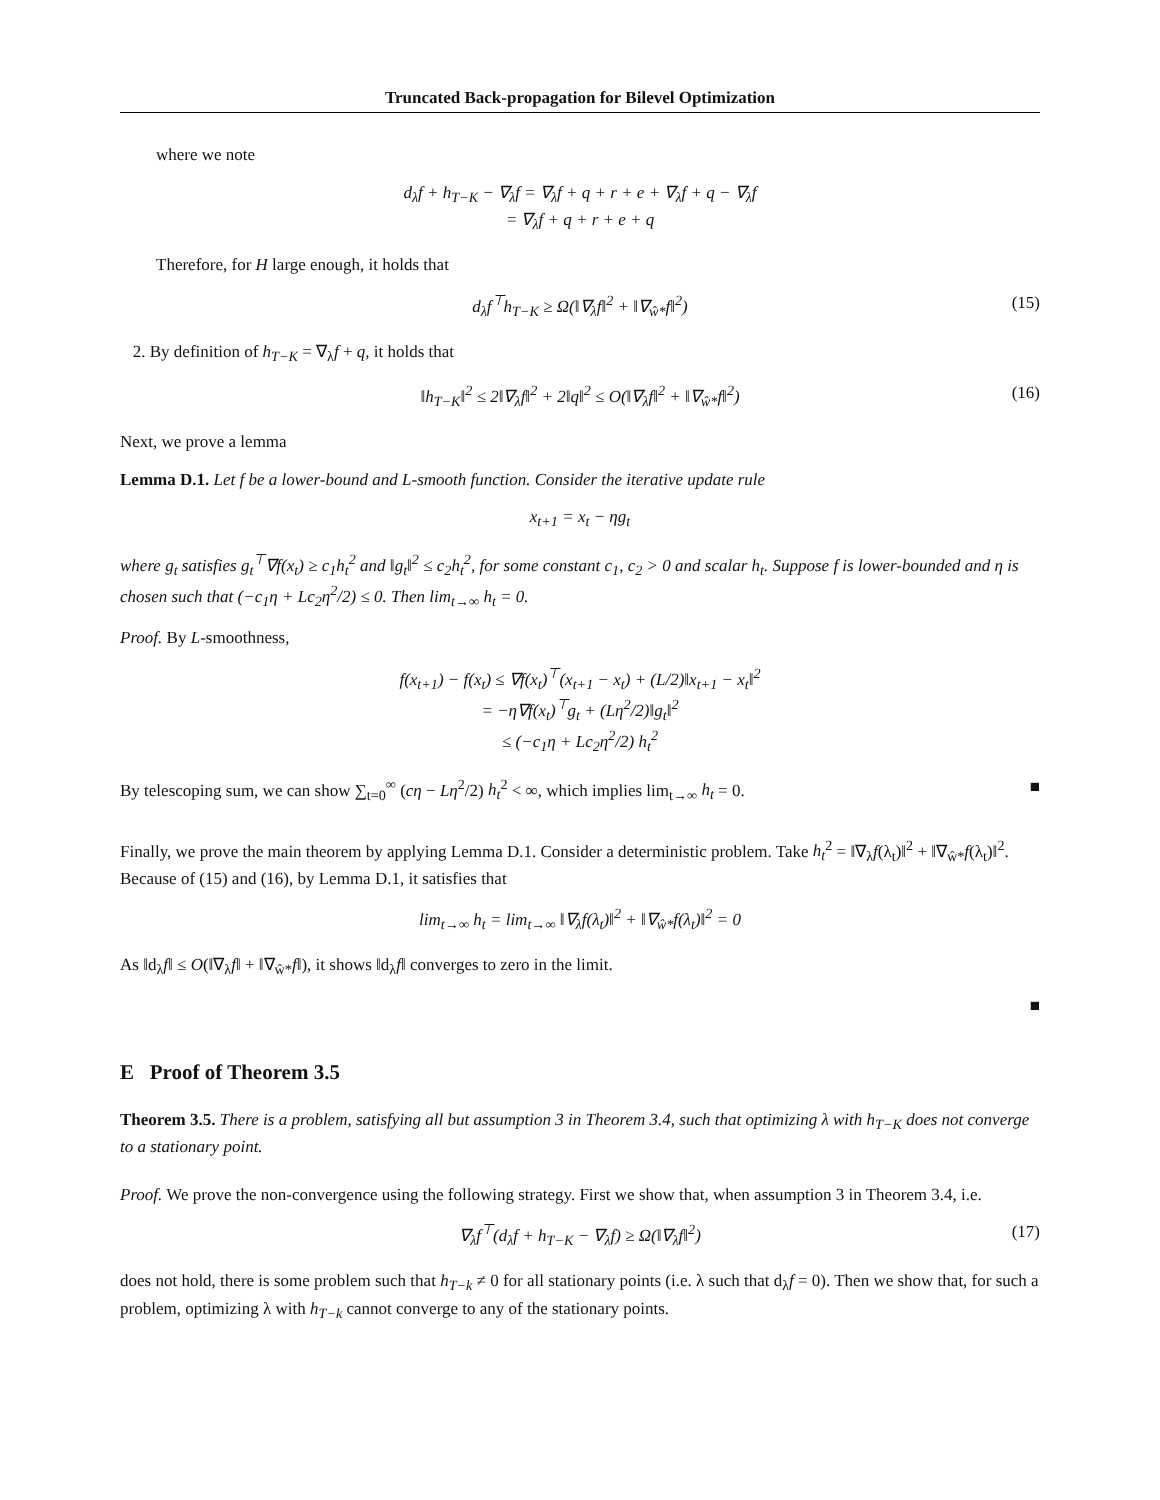Truncated Back-propagation for Bilevel Optimization
where we note
d<sub>λ</sub>f + h<sub>T−K</sub> − ∇<sub>λ</sub>f = ∇<sub>λ</sub>f + q + r + e + ∇<sub>λ</sub>f + q − ∇<sub>λ</sub>f
= ∇<sub>λ</sub>f + q + r + e + q
Therefore, for H large enough, it holds that
d<sub>λ</sub>f<sup>⊤</sup>h<sub>T−K</sub> ≥ Ω(‖∇<sub>λ</sub>f‖<sup>2</sup> + ‖∇<sub>ŵ*</sub>f‖<sup>2</sup>) (15)
2. By definition of h<sub>T−K</sub> = ∇<sub>λ</sub>f + q, it holds that
‖h<sub>T−K</sub>‖<sup>2</sup> ≤ 2‖∇<sub>λ</sub>f‖<sup>2</sup> + 2‖q‖<sup>2</sup> ≤ O(‖∇<sub>λ</sub>f‖<sup>2</sup> + ‖∇<sub>ŵ*</sub>f‖<sup>2</sup>) (16)
Next, we prove a lemma
Lemma D.1. Let f be a lower-bound and L-smooth function. Consider the iterative update rule
x<sub>t+1</sub> = x<sub>t</sub> − ηg<sub>t</sub>
where g<sub>t</sub> satisfies g<sub>t</sub><sup>⊤</sup>∇f(x<sub>t</sub>) ≥ c<sub>1</sub>h<sub>t</sub><sup>2</sup> and ‖g<sub>t</sub>‖<sup>2</sup> ≤ c<sub>2</sub>h<sub>t</sub><sup>2</sup>, for some constant c<sub>1</sub>, c<sub>2</sub> > 0 and scalar h<sub>t</sub>. Suppose f is lower-bounded and η is chosen such that (−c<sub>1</sub>η + Lc<sub>2</sub>η<sup>2</sup>/2) ≤ 0. Then lim<sub>t→∞</sub> h<sub>t</sub> = 0.
Proof. By L-smoothness,
f(x<sub>t+1</sub>) − f(x<sub>t</sub>) ≤ ∇f(x<sub>t</sub>)<sup>⊤</sup>(x<sub>t+1</sub> − x<sub>t</sub>) + (L/2)‖x<sub>t+1</sub> − x<sub>t</sub>‖<sup>2</sup>
= −η∇f(x<sub>t</sub>)<sup>⊤</sup>g<sub>t</sub> + (Lη<sup>2</sup>/2)‖g<sub>t</sub>‖<sup>2</sup>
≤ (−c<sub>1</sub>η + Lc<sub>2</sub>η<sup>2</sup>/2) h<sub>t</sub><sup>2</sup>
By telescoping sum, we can show ∑<sub>t=0</sub><sup>∞</sup> (cη − Lη<sup>2</sup>/2) h<sub>t</sub><sup>2</sup> < ∞, which implies lim<sub>t→∞</sub> h<sub>t</sub> = 0. ■
Finally, we prove the main theorem by applying Lemma D.1. Consider a deterministic problem. Take h<sub>t</sub><sup>2</sup> = ‖∇<sub>λ</sub>f(λ<sub>t</sub>)‖<sup>2</sup> + ‖∇<sub>ŵ*</sub>f(λ<sub>t</sub>)‖<sup>2</sup>. Because of (15) and (16), by Lemma D.1, it satisfies that
lim<sub>t→∞</sub> h<sub>t</sub> = lim<sub>t→∞</sub> ‖∇<sub>λ</sub>f(λ<sub>t</sub>)‖<sup>2</sup> + ‖∇<sub>ŵ*</sub>f(λ<sub>t</sub>)‖<sup>2</sup> = 0
As ‖d<sub>λ</sub>f‖ ≤ O(‖∇<sub>λ</sub>f‖ + ‖∇<sub>ŵ*</sub>f‖), it shows ‖d<sub>λ</sub>f‖ converges to zero in the limit.
■
E Proof of Theorem 3.5
Theorem 3.5. There is a problem, satisfying all but assumption 3 in Theorem 3.4, such that optimizing λ with h<sub>T−K</sub> does not converge to a stationary point.
Proof. We prove the non-convergence using the following strategy. First we show that, when assumption 3 in Theorem 3.4, i.e.
∇<sub>λ</sub>f<sup>⊤</sup>(d<sub>λ</sub>f + h<sub>T−K</sub> − ∇<sub>λ</sub>f) ≥ Ω(‖∇<sub>λ</sub>f‖<sup>2</sup>) (17)
does not hold, there is some problem such that h<sub>T−k</sub> ≠ 0 for all stationary points (i.e. λ such that d<sub>λ</sub>f = 0). Then we show that, for such a problem, optimizing λ with h<sub>T−k</sub> cannot converge to any of the stationary points.